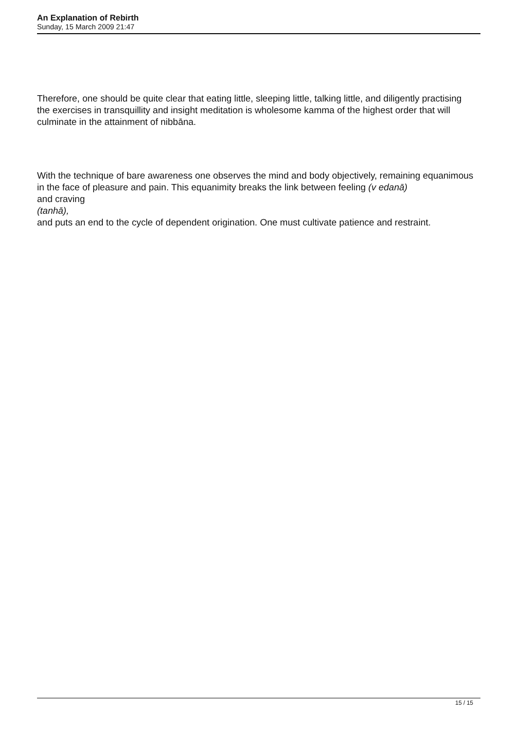An Explanation of Rebirth
Sunday, 15 March 2009 21:47
Therefore, one should be quite clear that eating little, sleeping little, talking little, and diligently practising the exercises in transquillity and insight meditation is wholesome kamma of the highest order that will culminate in the attainment of nibbāna.
With the technique of bare awareness one observes the mind and body objectively, remaining equanimous in the face of pleasure and pain. This equanimity breaks the link between feeling (v edanā)
and craving
(tanhā),
and puts an end to the cycle of dependent origination. One must cultivate patience and restraint.
15 / 15